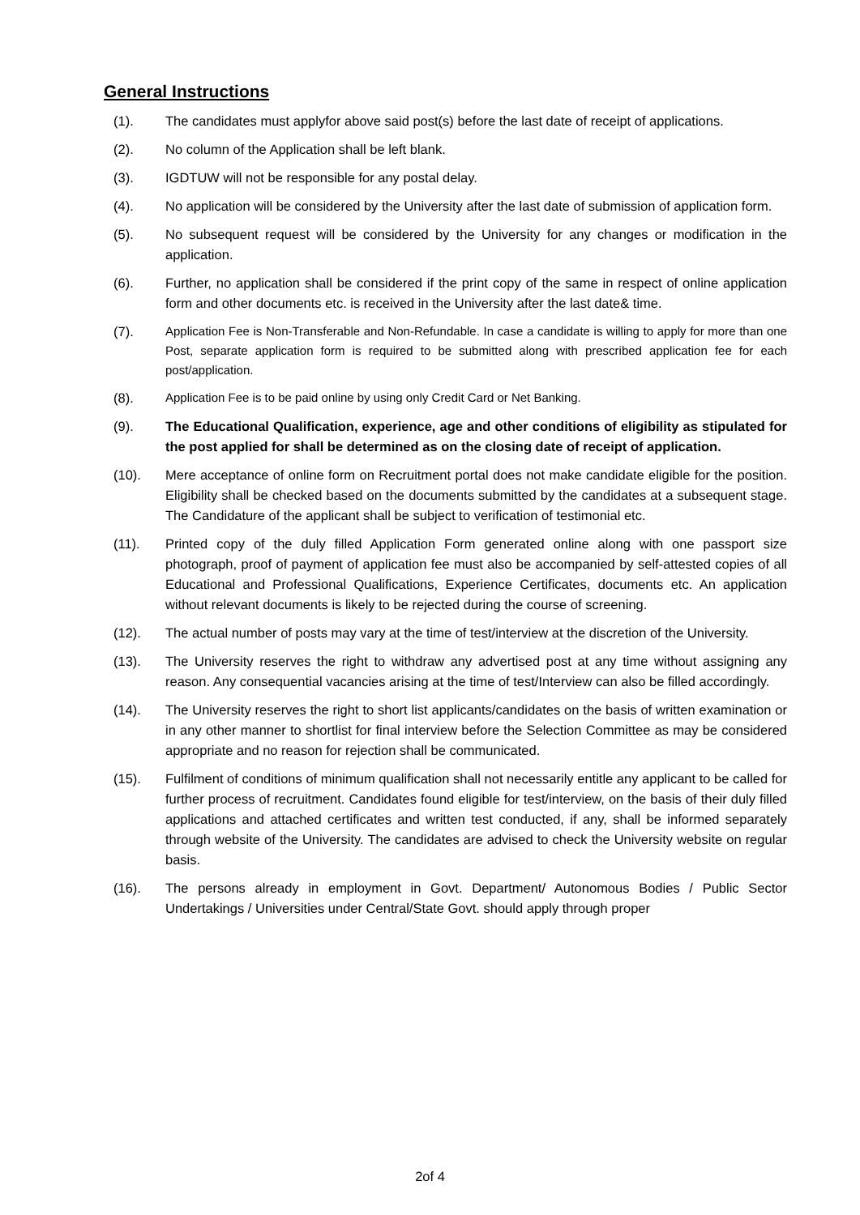General Instructions
(1). The candidates must applyfor above said post(s) before the last date of receipt of applications.
(2). No column of the Application shall be left blank.
(3). IGDTUW will not be responsible for any postal delay.
(4). No application will be considered by the University after the last date of submission of application form.
(5). No subsequent request will be considered by the University for any changes or modification in the application.
(6). Further, no application shall be considered if the print copy of the same in respect of online application form and other documents etc. is received in the University after the last date& time.
(7).
Application Fee is Non-Transferable and Non-Refundable. In case a candidate is willing to apply for more than one Post, separate application form is required to be submitted along with prescribed application fee for each post/application.
(8).
Application Fee is to be paid online by using only Credit Card or Net Banking.
(9). The Educational Qualification, experience, age and other conditions of eligibility as stipulated for the post applied for shall be determined as on the closing date of receipt of application.
(10). Mere acceptance of online form on Recruitment portal does not make candidate eligible for the position. Eligibility shall be checked based on the documents submitted by the candidates at a subsequent stage. The Candidature of the applicant shall be subject to verification of testimonial etc.
(11). Printed copy of the duly filled Application Form generated online along with one passport size photograph, proof of payment of application fee must also be accompanied by self-attested copies of all Educational and Professional Qualifications, Experience Certificates, documents etc. An application without relevant documents is likely to be rejected during the course of screening.
(12). The actual number of posts may vary at the time of test/interview at the discretion of the University.
(13). The University reserves the right to withdraw any advertised post at any time without assigning any reason. Any consequential vacancies arising at the time of test/Interview can also be filled accordingly.
(14). The University reserves the right to short list applicants/candidates on the basis of written examination or in any other manner to shortlist for final interview before the Selection Committee as may be considered appropriate and no reason for rejection shall be communicated.
(15). Fulfilment of conditions of minimum qualification shall not necessarily entitle any applicant to be called for further process of recruitment. Candidates found eligible for test/interview, on the basis of their duly filled applications and attached certificates and written test conducted, if any, shall be informed separately through website of the University. The candidates are advised to check the University website on regular basis.
(16). The persons already in employment in Govt. Department/ Autonomous Bodies / Public Sector Undertakings / Universities under Central/State Govt. should apply through proper
2of 4